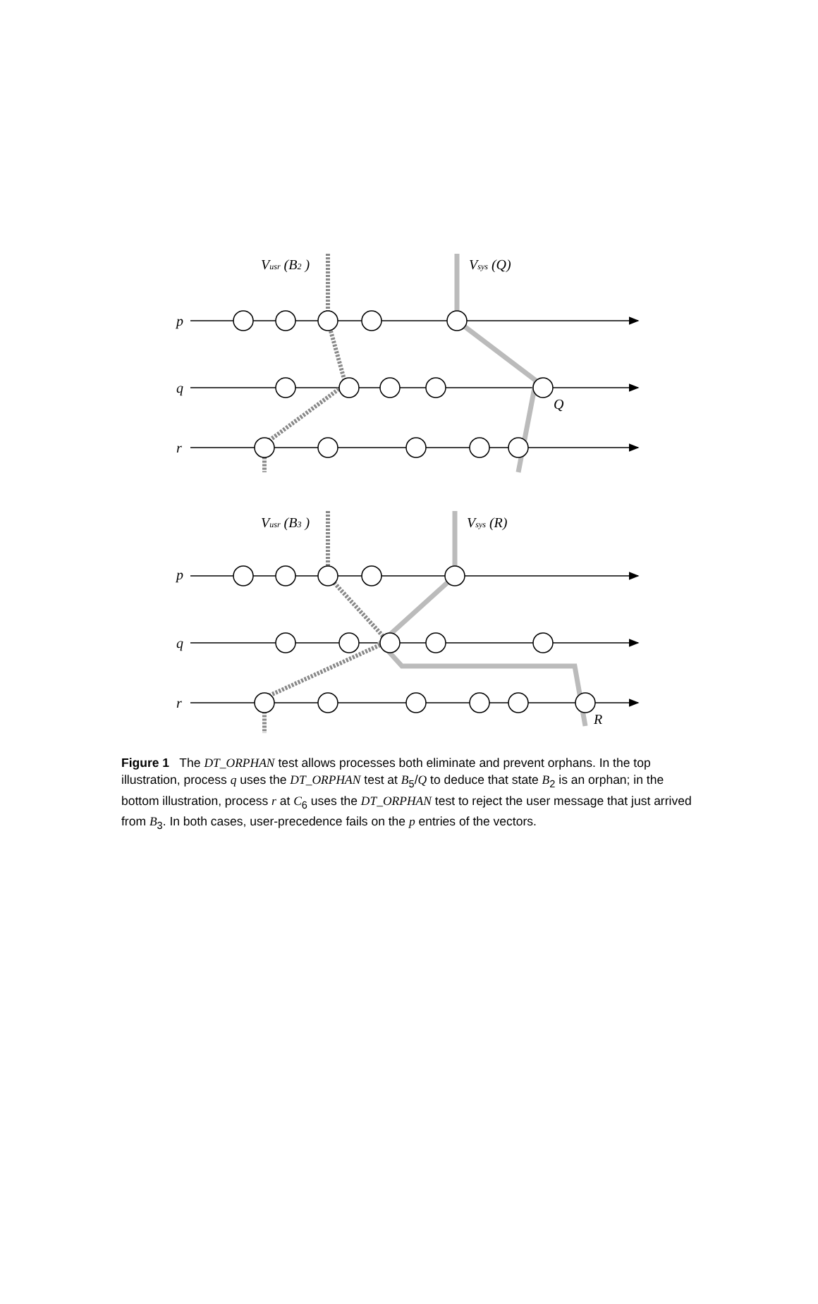Vusr (B2 )
Vsys (Q)
p
q
r
Q
Vusr (B3 )
Vsys (R)
p
q
r
R
Figure 1 The DT_ORPHAN test allows processes both eliminate and prevent orphans. In the top illustration, process q uses the DT_ORPHAN test at B<sub>5</sub>/Q to deduce that state B<sub>2</sub> is an orphan; in the bottom illustration, process r at C<sub>6</sub> uses the DT_ORPHAN test to reject the user message that just arrived from B<sub>3</sub>. In both cases, user-precedence fails on the p entries of the vectors.